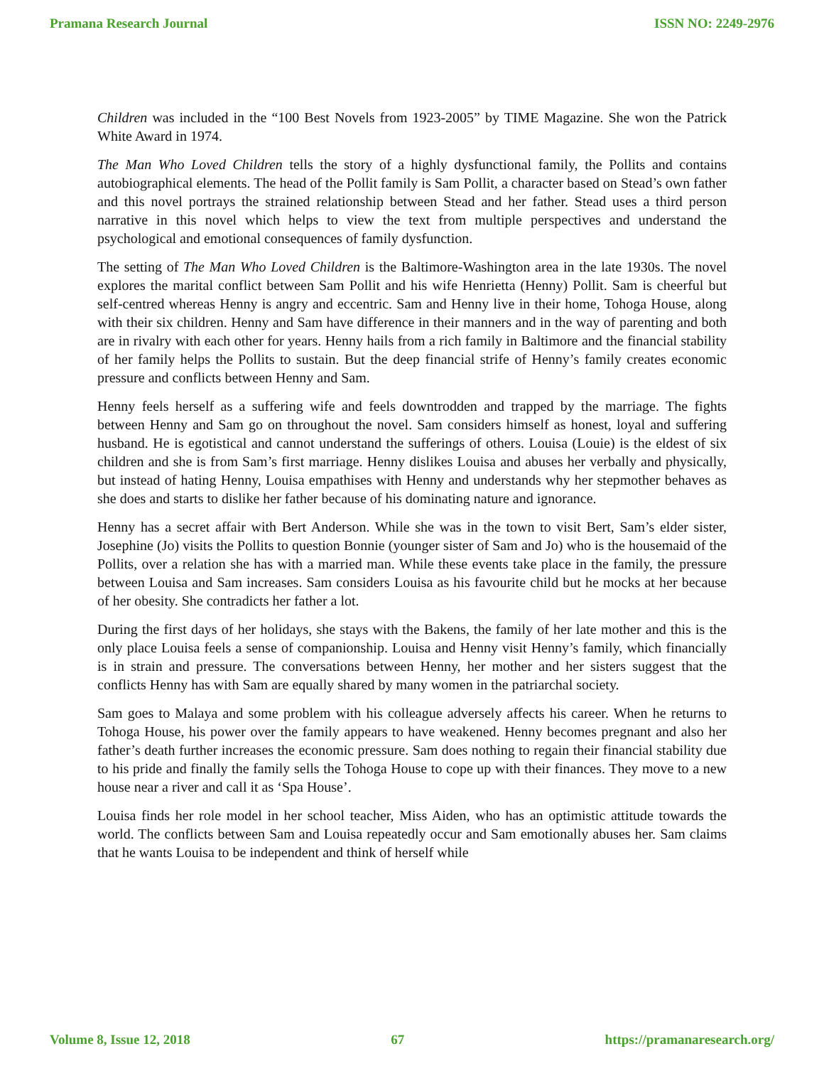Pramana Research Journal ISSN NO: 2249-2976
Children was included in the “100 Best Novels from 1923-2005” by TIME Magazine. She won the Patrick White Award in 1974.
The Man Who Loved Children tells the story of a highly dysfunctional family, the Pollits and contains autobiographical elements. The head of the Pollit family is Sam Pollit, a character based on Stead’s own father and this novel portrays the strained relationship between Stead and her father. Stead uses a third person narrative in this novel which helps to view the text from multiple perspectives and understand the psychological and emotional consequences of family dysfunction.
The setting of The Man Who Loved Children is the Baltimore-Washington area in the late 1930s. The novel explores the marital conflict between Sam Pollit and his wife Henrietta (Henny) Pollit. Sam is cheerful but self-centred whereas Henny is angry and eccentric. Sam and Henny live in their home, Tohoga House, along with their six children. Henny and Sam have difference in their manners and in the way of parenting and both are in rivalry with each other for years. Henny hails from a rich family in Baltimore and the financial stability of her family helps the Pollits to sustain. But the deep financial strife of Henny’s family creates economic pressure and conflicts between Henny and Sam.
Henny feels herself as a suffering wife and feels downtrodden and trapped by the marriage. The fights between Henny and Sam go on throughout the novel. Sam considers himself as honest, loyal and suffering husband. He is egotistical and cannot understand the sufferings of others. Louisa (Louie) is the eldest of six children and she is from Sam’s first marriage. Henny dislikes Louisa and abuses her verbally and physically, but instead of hating Henny, Louisa empathises with Henny and understands why her stepmother behaves as she does and starts to dislike her father because of his dominating nature and ignorance.
Henny has a secret affair with Bert Anderson. While she was in the town to visit Bert, Sam’s elder sister, Josephine (Jo) visits the Pollits to question Bonnie (younger sister of Sam and Jo) who is the housemaid of the Pollits, over a relation she has with a married man. While these events take place in the family, the pressure between Louisa and Sam increases. Sam considers Louisa as his favourite child but he mocks at her because of her obesity. She contradicts her father a lot.
During the first days of her holidays, she stays with the Bakens, the family of her late mother and this is the only place Louisa feels a sense of companionship. Louisa and Henny visit Henny’s family, which financially is in strain and pressure. The conversations between Henny, her mother and her sisters suggest that the conflicts Henny has with Sam are equally shared by many women in the patriarchal society.
Sam goes to Malaya and some problem with his colleague adversely affects his career. When he returns to Tohoga House, his power over the family appears to have weakened. Henny becomes pregnant and also her father’s death further increases the economic pressure. Sam does nothing to regain their financial stability due to his pride and finally the family sells the Tohoga House to cope up with their finances. They move to a new house near a river and call it as ‘Spa House’.
Louisa finds her role model in her school teacher, Miss Aiden, who has an optimistic attitude towards the world. The conflicts between Sam and Louisa repeatedly occur and Sam emotionally abuses her. Sam claims that he wants Louisa to be independent and think of herself while
Volume 8, Issue 12, 2018 67 https://pramanaresearch.org/